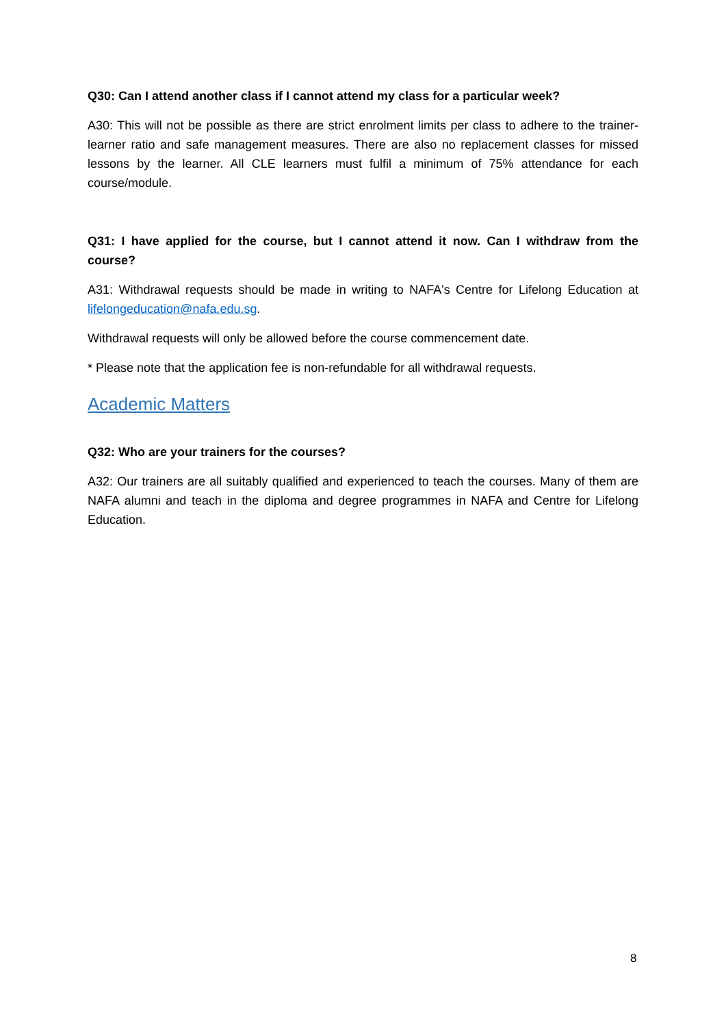Q30: Can I attend another class if I cannot attend my class for a particular week?
A30: This will not be possible as there are strict enrolment limits per class to adhere to the trainer-learner ratio and safe management measures. There are also no replacement classes for missed lessons by the learner. All CLE learners must fulfil a minimum of 75% attendance for each course/module.
Q31: I have applied for the course, but I cannot attend it now. Can I withdraw from the course?
A31: Withdrawal requests should be made in writing to NAFA's Centre for Lifelong Education at lifelongeducation@nafa.edu.sg.
Withdrawal requests will only be allowed before the course commencement date.
* Please note that the application fee is non-refundable for all withdrawal requests.
Academic Matters
Q32: Who are your trainers for the courses?
A32: Our trainers are all suitably qualified and experienced to teach the courses. Many of them are NAFA alumni and teach in the diploma and degree programmes in NAFA and Centre for Lifelong Education.
8